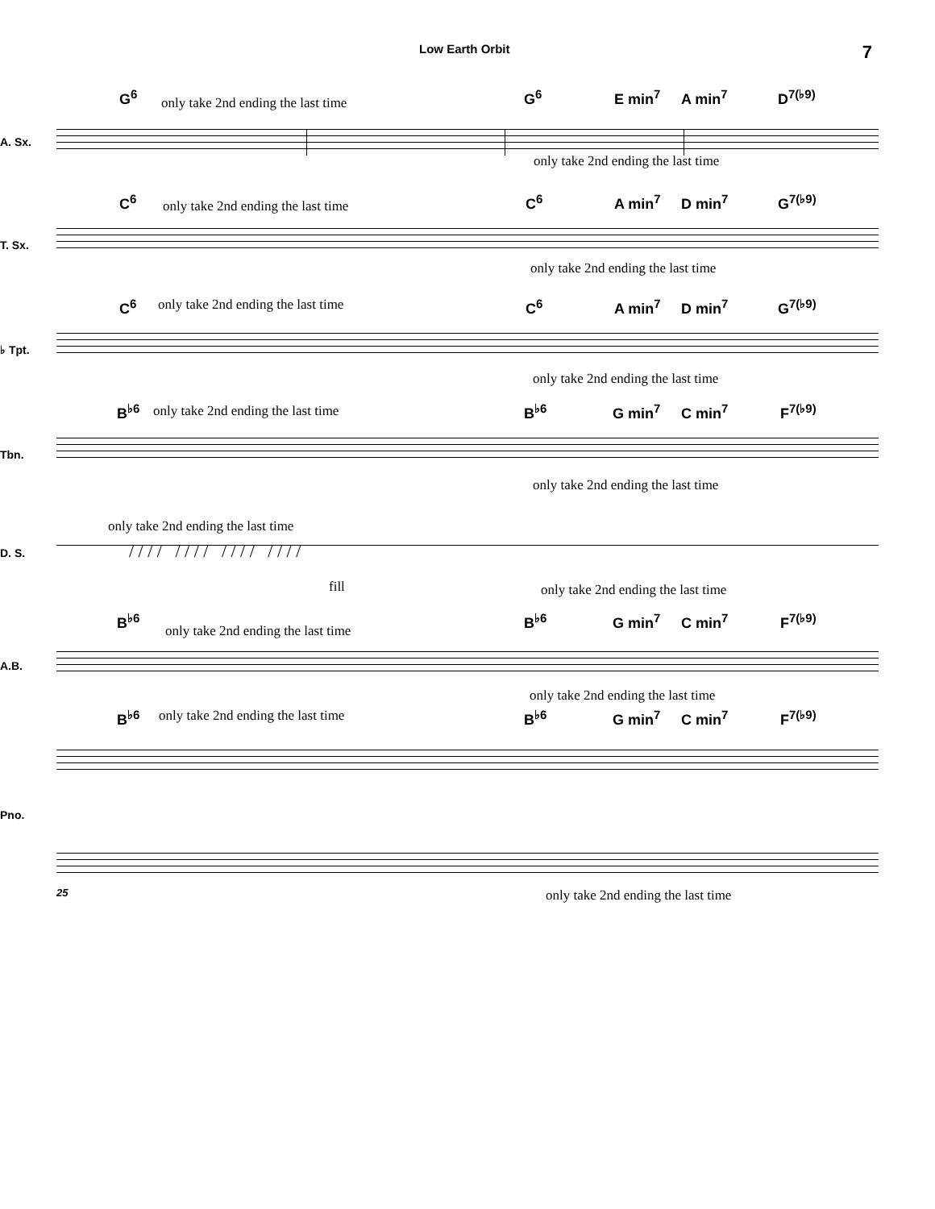Low Earth Orbit 7
G<sup>6</sup> only take 2nd ending the last time G<sup>6</sup> E min<sup>7</sup> A min<sup>7</sup> D<sup>7(♭9)</sup>
A. Sx.
only take 2nd ending the last time
C<sup>6</sup> only take 2nd ending the last time C<sup>6</sup> A min<sup>7</sup> D min<sup>7</sup> G<sup>7(♭9)</sup>
T. Sx.
only take 2nd ending the last time
C<sup>6</sup> only take 2nd ending the last time C<sup>6</sup> A min<sup>7</sup> D min<sup>7</sup> G<sup>7(♭9)</sup>
♭ Tpt.
only take 2nd ending the last time
B<sup>♭6</sup> only take 2nd ending the last time B<sup>♭6</sup> G min<sup>7</sup> C min<sup>7</sup> F<sup>7(♭9)</sup>
Tbn.
only take 2nd ending the last time
only take 2nd ending the last time
D. S. / / / / / / / / / / / / / / / /
fill only take 2nd ending the last time
B<sup>♭6</sup>
only take 2nd ending the last time
B<sup>♭6</sup> G min<sup>7</sup> C min<sup>7</sup> F<sup>7(♭9)</sup>
A.B.
only take 2nd ending the last time
B<sup>♭6</sup> only take 2nd ending the last time B<sup>♭6</sup> G min<sup>7</sup> C min<sup>7</sup> F<sup>7(♭9)</sup>
Pno.
only take 2nd ending the last time
25